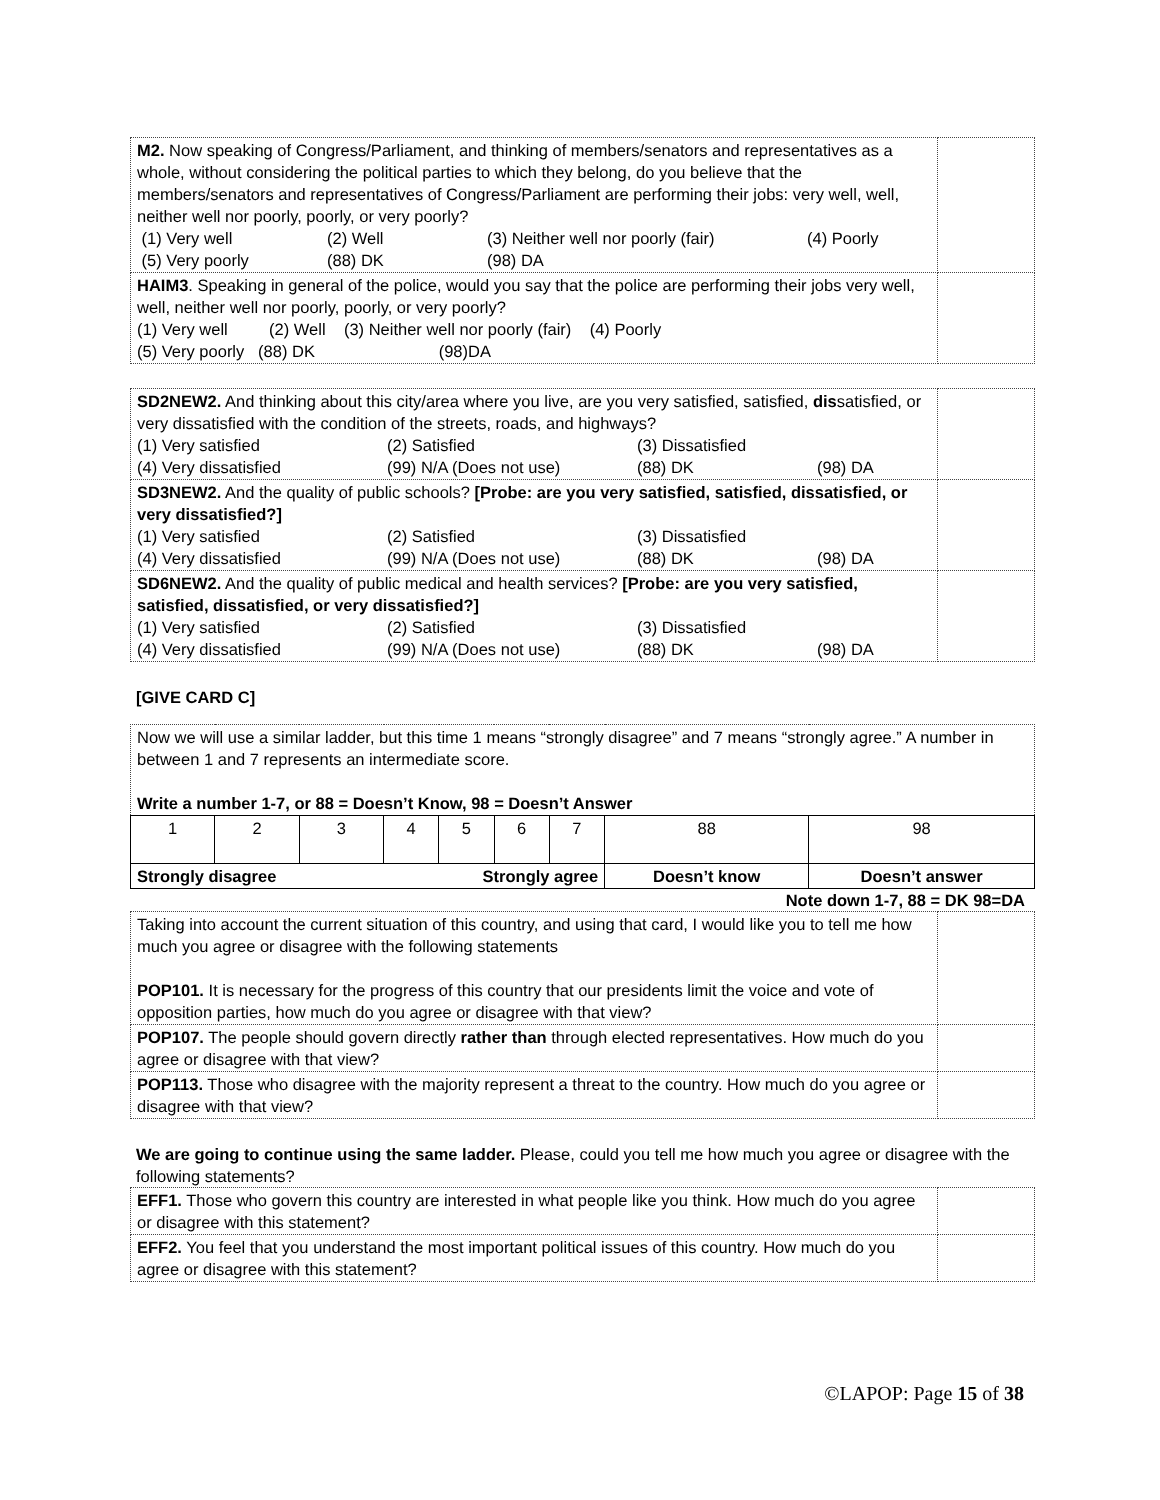| M2. Now speaking of Congress/Parliament, and thinking of members/senators and representatives as a whole, without considering the political parties to which they belong, do you believe that the members/senators and representatives of Congress/Parliament are performing their jobs: very well, well, neither well nor poorly, poorly, or very poorly? (1) Very well (2) Well (3) Neither well nor poorly (fair) (4) Poorly (5) Very poorly (88) DK (98) DA | |
| HAIM3 . Speaking in general of the police, would you say that the police are performing their jobs very well, well, neither well nor poorly, poorly, or very poorly? (1) Very well (2) Well (3) Neither well nor poorly (fair) (4) Poorly (5) Very poorly (88) DK (98)DA | |
| SD2NEW2. And thinking about this city/area where you live, are you very satisfied, satisfied, dis satisfied, or very dissatisfied with the condition of the streets, roads, and highways? (1) Very satisfied (2) Satisfied (3) Dissatisfied (4) Very dissatisfied (99) N/A (Does not use) (88) DK (98) DA | |
| SD3NEW2. And the quality of public schools? [Probe: are you very satisfied, satisfied, dissatisfied, or very dissatisfied?] (1) Very satisfied (2) Satisfied (3) Dissatisfied (4) Very dissatisfied (99) N/A (Does not use) (88) DK (98) DA | |
| SD6NEW2. And the quality of public medical and health services? [Probe: are you very satisfied, satisfied, dissatisfied, or very dissatisfied?] (1) Very satisfied (2) Satisfied (3) Dissatisfied (4) Very dissatisfied (99) N/A (Does not use) (88) DK (98) DA | |
[GIVE CARD C]
| Now we will use a similar ladder, but this time 1 means “strongly disagree” and 7 means “strongly agree.” A number in between 1 and 7 represents an intermediate score. Write a number 1-7, or 88 = Doesn’t Know, 98 = Doesn’t Answer | | | | | | | | |
| 1 | 2 | 3 | 4 | 5 | 6 | 7 | 88 | 98 |
| Strongly disagree | | | Strongly agree | | | | Doesn’t know | Doesn’t answer |
Note down 1-7, 88 = DK 98=DA
| Taking into account the current situation of this country, and using that card, I would like you to tell me how much you agree or disagree with the following statements POP101. It is necessary for the progress of this country that our presidents limit the voice and vote of opposition parties, how much do you agree or disagree with that view? | |
| POP107. The people should govern directly rather than through elected representatives. How much do you agree or disagree with that view? | |
| POP113. Those who disagree with the majority represent a threat to the country. How much do you agree or disagree with that view? | |
We are going to continue using the same ladder. Please, could you tell me how much you agree or disagree with the following statements?
| EFF1. Those who govern this country are interested in what people like you think. How much do you agree or disagree with this statement? | |
| EFF2. You feel that you understand the most important political issues of this country. How much do you agree or disagree with this statement? | |
©LAPOP: Page 15 of 38